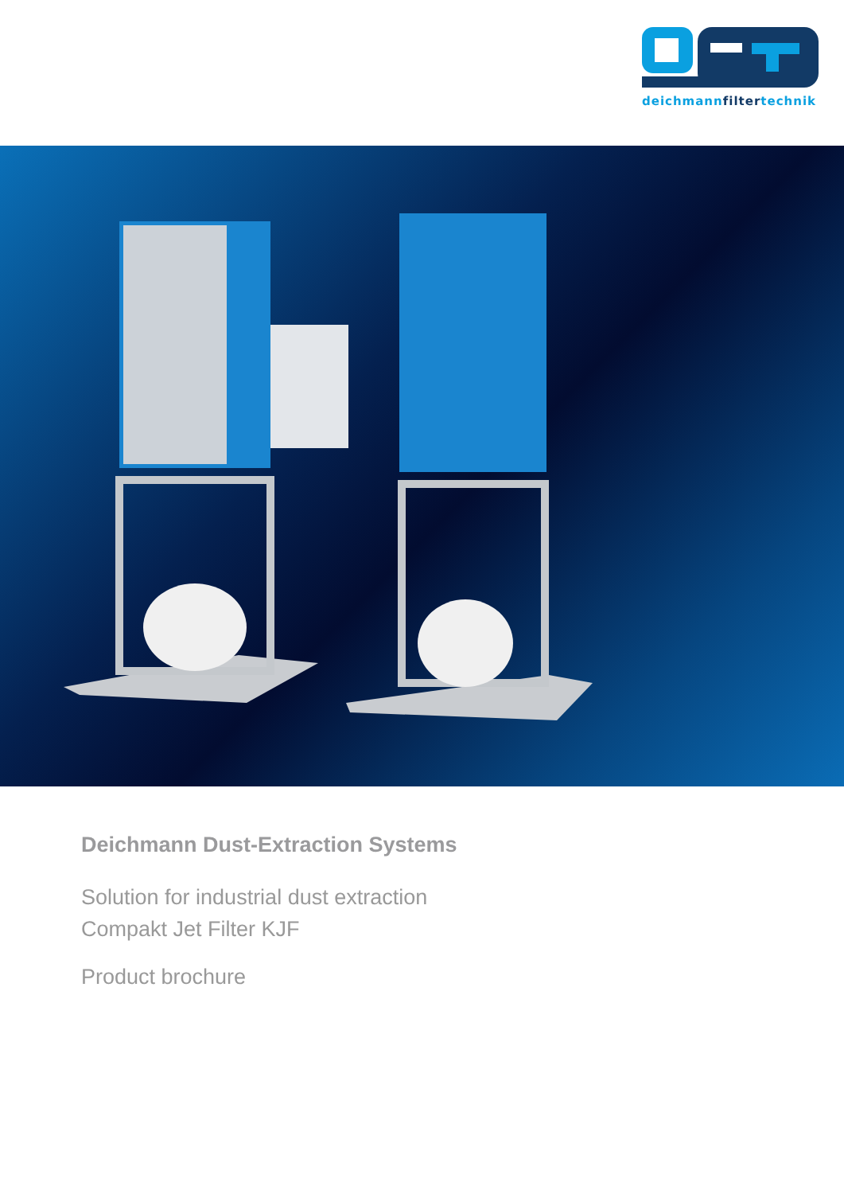deichmannfiltertechnik
Deichmann Dust-Extraction Systems
Solution for industrial dust extraction
Compakt Jet Filter KJF
Product brochure